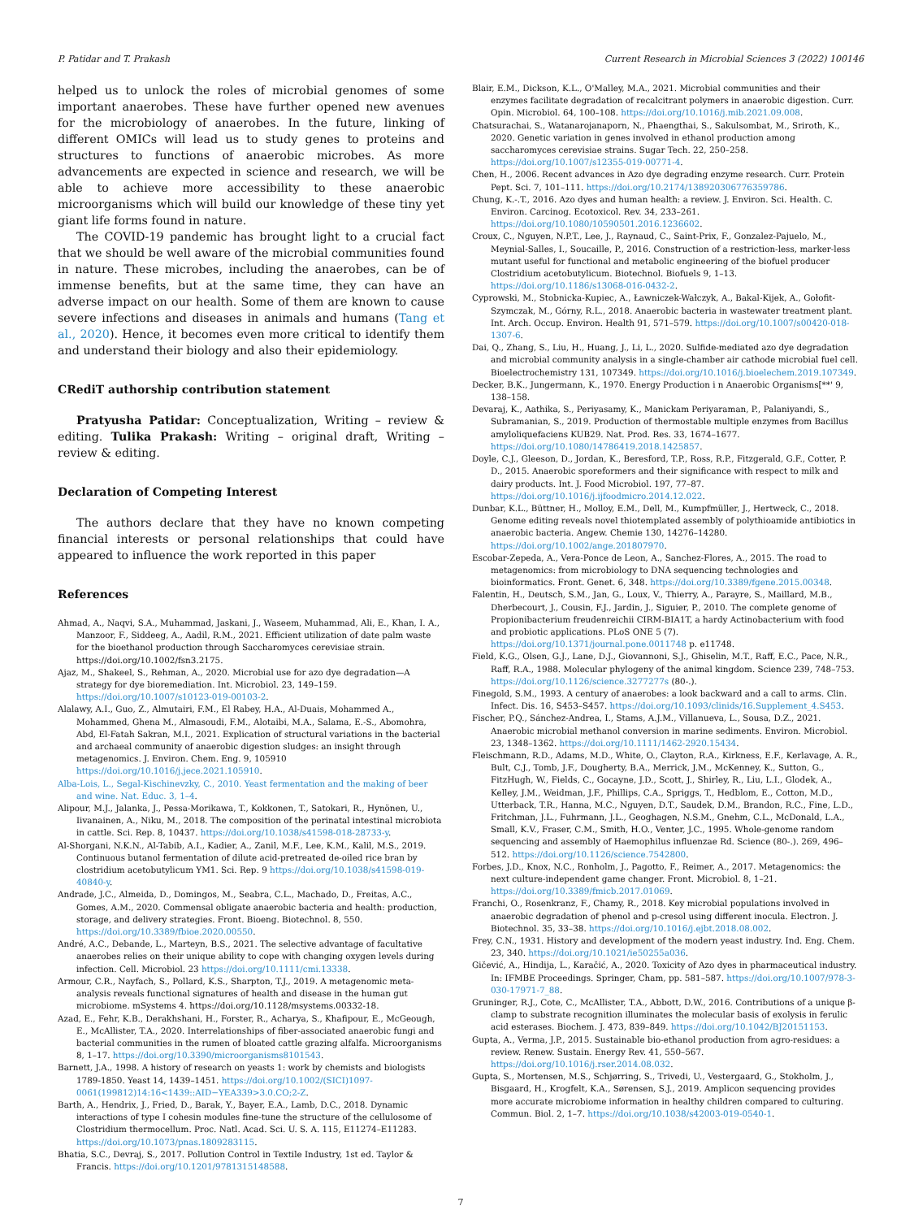P. Patidar and T. Prakash Current Research in Microbial Sciences 3 (2022) 100146
helped us to unlock the roles of microbial genomes of some important anaerobes. These have further opened new avenues for the microbiology of anaerobes. In the future, linking of different OMICs will lead us to study genes to proteins and structures to functions of anaerobic microbes. As more advancements are expected in science and research, we will be able to achieve more accessibility to these anaerobic microorganisms which will build our knowledge of these tiny yet giant life forms found in nature.
The COVID-19 pandemic has brought light to a crucial fact that we should be well aware of the microbial communities found in nature. These microbes, including the anaerobes, can be of immense benefits, but at the same time, they can have an adverse impact on our health. Some of them are known to cause severe infections and diseases in animals and humans (Tang et al., 2020). Hence, it becomes even more critical to identify them and understand their biology and also their epidemiology.
CRediT authorship contribution statement
Pratyusha Patidar: Conceptualization, Writing – review & editing. Tulika Prakash: Writing – original draft, Writing – review & editing.
Declaration of Competing Interest
The authors declare that they have no known competing financial interests or personal relationships that could have appeared to influence the work reported in this paper
References
Ahmad, A., Naqvi, S.A., Muhammad, Jaskani, J., Waseem, Muhammad, Ali, E., Khan, I. A., Manzoor, F., Siddeeg, A., Aadil, R.M., 2021. Efficient utilization of date palm waste for the bioethanol production through Saccharomyces cerevisiae strain. https://doi.org/10.1002/fsn3.2175.
Ajaz, M., Shakeel, S., Rehman, A., 2020. Microbial use for azo dye degradation—A strategy for dye bioremediation. Int. Microbiol. 23, 149–159. https://doi.org/10.1007/s10123-019-00103-2.
Alalawy, A.I., Guo, Z., Almutairi, F.M., El Rabey, H.A., Al-Duais, Mohammed A., Mohammed, Ghena M., Almasoudi, F.M., Alotaibi, M.A., Salama, E.-S., Abomohra, Abd, El-Fatah Sakran, M.I., 2021. Explication of structural variations in the bacterial and archaeal community of anaerobic digestion sludges: an insight through metagenomics. J. Environ. Chem. Eng. 9, 105910 https://doi.org/10.1016/j.jece.2021.105910.
Alba-Lois, L., Segal-Kischinevzky, C., 2010. Yeast fermentation and the making of beer and wine. Nat. Educ. 3, 1–4.
Alipour, M.J., Jalanka, J., Pessa-Morikawa, T., Kokkonen, T., Satokari, R., Hynönen, U., Iivanainen, A., Niku, M., 2018. The composition of the perinatal intestinal microbiota in cattle. Sci. Rep. 8, 10437. https://doi.org/10.1038/s41598-018-28733-y.
Al-Shorgani, N.K.N., Al-Tabib, A.I., Kadier, A., Zanil, M.F., Lee, K.M., Kalil, M.S., 2019. Continuous butanol fermentation of dilute acid-pretreated de-oiled rice bran by clostridium acetobutylicum YM1. Sci. Rep. 9 https://doi.org/10.1038/s41598-019-40840-y.
Andrade, J.C., Almeida, D., Domingos, M., Seabra, C.L., Machado, D., Freitas, A.C., Gomes, A.M., 2020. Commensal obligate anaerobic bacteria and health: production, storage, and delivery strategies. Front. Bioeng. Biotechnol. 8, 550. https://doi.org/10.3389/fbioe.2020.00550.
André, A.C., Debande, L., Marteyn, B.S., 2021. The selective advantage of facultative anaerobes relies on their unique ability to cope with changing oxygen levels during infection. Cell. Microbiol. 23 https://doi.org/10.1111/cmi.13338.
Armour, C.R., Nayfach, S., Pollard, K.S., Sharpton, T.J., 2019. A metagenomic meta-analysis reveals functional signatures of health and disease in the human gut microbiome. mSystems 4. https://doi.org/10.1128/msystems.00332-18.
Azad, E., Fehr, K.B., Derakhshani, H., Forster, R., Acharya, S., Khafipour, E., McGeough, E., McAllister, T.A., 2020. Interrelationships of fiber-associated anaerobic fungi and bacterial communities in the rumen of bloated cattle grazing alfalfa. Microorganisms 8, 1–17. https://doi.org/10.3390/microorganisms8101543.
Barnett, J.A., 1998. A history of research on yeasts 1: work by chemists and biologists 1789-1850. Yeast 14, 1439–1451. https://doi.org/10.1002/(SICI)1097-0061(199812)14:16<1439::AID−YEA339>3.0.CO;2-Z.
Barth, A., Hendrix, J., Fried, D., Barak, Y., Bayer, E.A., Lamb, D.C., 2018. Dynamic interactions of type I cohesin modules fine-tune the structure of the cellulosome of Clostridium thermocellum. Proc. Natl. Acad. Sci. U. S. A. 115, E11274–E11283. https://doi.org/10.1073/pnas.1809283115.
Bhatia, S.C., Devraj, S., 2017. Pollution Control in Textile Industry, 1st ed. Taylor & Francis. https://doi.org/10.1201/9781315148588.
Blair, E.M., Dickson, K.L., O'Malley, M.A., 2021. Microbial communities and their enzymes facilitate degradation of recalcitrant polymers in anaerobic digestion. Curr. Opin. Microbiol. 64, 100–108. https://doi.org/10.1016/j.mib.2021.09.008.
Chatsurachai, S., Watanarojanaporn, N., Phaengthai, S., Sakulsombat, M., Sriroth, K., 2020. Genetic variation in genes involved in ethanol production among saccharomyces cerevisiae strains. Sugar Tech. 22, 250–258. https://doi.org/10.1007/s12355-019-00771-4.
Chen, H., 2006. Recent advances in Azo dye degrading enzyme research. Curr. Protein Pept. Sci. 7, 101–111. https://doi.org/10.2174/138920306776359786.
Chung, K.-.T., 2016. Azo dyes and human health: a review. J. Environ. Sci. Health. C. Environ. Carcinog. Ecotoxicol. Rev. 34, 233–261. https://doi.org/10.1080/10590501.2016.1236602.
Croux, C., Nguyen, N.P.T., Lee, J., Raynaud, C., Saint-Prix, F., Gonzalez-Pajuelo, M., Meynial-Salles, I., Soucaille, P., 2016. Construction of a restriction-less, marker-less mutant useful for functional and metabolic engineering of the biofuel producer Clostridium acetobutylicum. Biotechnol. Biofuels 9, 1–13. https://doi.org/10.1186/s13068-016-0432-2.
Cyprowski, M., Stobnicka-Kupiec, A., Ławniczek-Wałczyk, A., Bakal-Kijek, A., Gołofit-Szymczak, M., Górny, R.L., 2018. Anaerobic bacteria in wastewater treatment plant. Int. Arch. Occup. Environ. Health 91, 571–579. https://doi.org/10.1007/s00420-018-1307-6.
Dai, Q., Zhang, S., Liu, H., Huang, J., Li, L., 2020. Sulfide-mediated azo dye degradation and microbial community analysis in a single-chamber air cathode microbial fuel cell. Bioelectrochemistry 131, 107349. https://doi.org/10.1016/j.bioelechem.2019.107349.
Decker, B.K., Jungermann, K., 1970. Energy Production i n Anaerobic Organisms[**' 9, 138–158.
Devaraj, K., Aathika, S., Periyasamy, K., Manickam Periyaraman, P., Palaniyandi, S., Subramanian, S., 2019. Production of thermostable multiple enzymes from Bacillus amyloliquefaciens KUB29. Nat. Prod. Res. 33, 1674–1677. https://doi.org/10.1080/14786419.2018.1425857.
Doyle, C.J., Gleeson, D., Jordan, K., Beresford, T.P., Ross, R.P., Fitzgerald, G.F., Cotter, P. D., 2015. Anaerobic sporeformers and their significance with respect to milk and dairy products. Int. J. Food Microbiol. 197, 77–87. https://doi.org/10.1016/j.ijfoodmicro.2014.12.022.
Dunbar, K.L., Büttner, H., Molloy, E.M., Dell, M., Kumpfmüller, J., Hertweck, C., 2018. Genome editing reveals novel thiotemplated assembly of polythioamide antibiotics in anaerobic bacteria. Angew. Chemie 130, 14276–14280. https://doi.org/10.1002/ange.201807970.
Escobar-Zepeda, A., Vera-Ponce de Leon, A., Sanchez-Flores, A., 2015. The road to metagenomics: from microbiology to DNA sequencing technologies and bioinformatics. Front. Genet. 6, 348. https://doi.org/10.3389/fgene.2015.00348.
Falentin, H., Deutsch, S.M., Jan, G., Loux, V., Thierry, A., Parayre, S., Maillard, M.B., Dherbecourt, J., Cousin, F.J., Jardin, J., Siguier, P., 2010. The complete genome of Propionibacterium freudenreichii CIRM-BIA1T, a hardy Actinobacterium with food and probiotic applications. PLoS ONE 5 (7). https://doi.org/10.1371/journal.pone.0011748 p. e11748.
Field, K.G., Olsen, G.J., Lane, D.J., Giovannoni, S.J., Ghiselin, M.T., Raff, E.C., Pace, N.R., Raff, R.A., 1988. Molecular phylogeny of the animal kingdom. Science 239, 748–753. https://doi.org/10.1126/science.3277277s (80-.).
Finegold, S.M., 1993. A century of anaerobes: a look backward and a call to arms. Clin. Infect. Dis. 16, S453–S457. https://doi.org/10.1093/clinids/16.Supplement_4.S453.
Fischer, P.Q., Sánchez-Andrea, I., Stams, A.J.M., Villanueva, L., Sousa, D.Z., 2021. Anaerobic microbial methanol conversion in marine sediments. Environ. Microbiol. 23, 1348–1362. https://doi.org/10.1111/1462-2920.15434.
Fleischmann, R.D., Adams, M.D., White, O., Clayton, R.A., Kirkness, E.F., Kerlavage, A. R., Bult, C.J., Tomb, J.F., Dougherty, B.A., Merrick, J.M., McKenney, K., Sutton, G., FitzHugh, W., Fields, C., Gocayne, J.D., Scott, J., Shirley, R., Liu, L.I., Glodek, A., Kelley, J.M., Weidman, J.F., Phillips, C.A., Spriggs, T., Hedblom, E., Cotton, M.D., Utterback, T.R., Hanna, M.C., Nguyen, D.T., Saudek, D.M., Brandon, R.C., Fine, L.D., Fritchman, J.L., Fuhrmann, J.L., Geoghagen, N.S.M., Gnehm, C.L., McDonald, L.A., Small, K.V., Fraser, C.M., Smith, H.O., Venter, J.C., 1995. Whole-genome random sequencing and assembly of Haemophilus influenzae Rd. Science (80-.). 269, 496–512. https://doi.org/10.1126/science.7542800.
Forbes, J.D., Knox, N.C., Ronholm, J., Pagotto, F., Reimer, A., 2017. Metagenomics: the next culture-independent game changer. Front. Microbiol. 8, 1–21. https://doi.org/10.3389/fmicb.2017.01069.
Franchi, O., Rosenkranz, F., Chamy, R., 2018. Key microbial populations involved in anaerobic degradation of phenol and p-cresol using different inocula. Electron. J. Biotechnol. 35, 33–38. https://doi.org/10.1016/j.ejbt.2018.08.002.
Frey, C.N., 1931. History and development of the modern yeast industry. Ind. Eng. Chem. 23, 340. https://doi.org/10.1021/ie50255a036.
Gičević, A., Hindija, L., Karačić, A., 2020. Toxicity of Azo dyes in pharmaceutical industry. In: IFMBE Proceedings. Springer, Cham, pp. 581–587. https://doi.org/10.1007/978-3-030-17971-7_88.
Gruninger, R.J., Cote, C., McAllister, T.A., Abbott, D.W., 2016. Contributions of a unique β-clamp to substrate recognition illuminates the molecular basis of exolysis in ferulic acid esterases. Biochem. J. 473, 839–849. https://doi.org/10.1042/BJ20151153.
Gupta, A., Verma, J.P., 2015. Sustainable bio-ethanol production from agro-residues: a review. Renew. Sustain. Energy Rev. 41, 550–567. https://doi.org/10.1016/j.rser.2014.08.032.
Gupta, S., Mortensen, M.S., Schjørring, S., Trivedi, U., Vestergaard, G., Stokholm, J., Bisgaard, H., Krogfelt, K.A., Sørensen, S.J., 2019. Amplicon sequencing provides more accurate microbiome information in healthy children compared to culturing. Commun. Biol. 2, 1–7. https://doi.org/10.1038/s42003-019-0540-1.
7